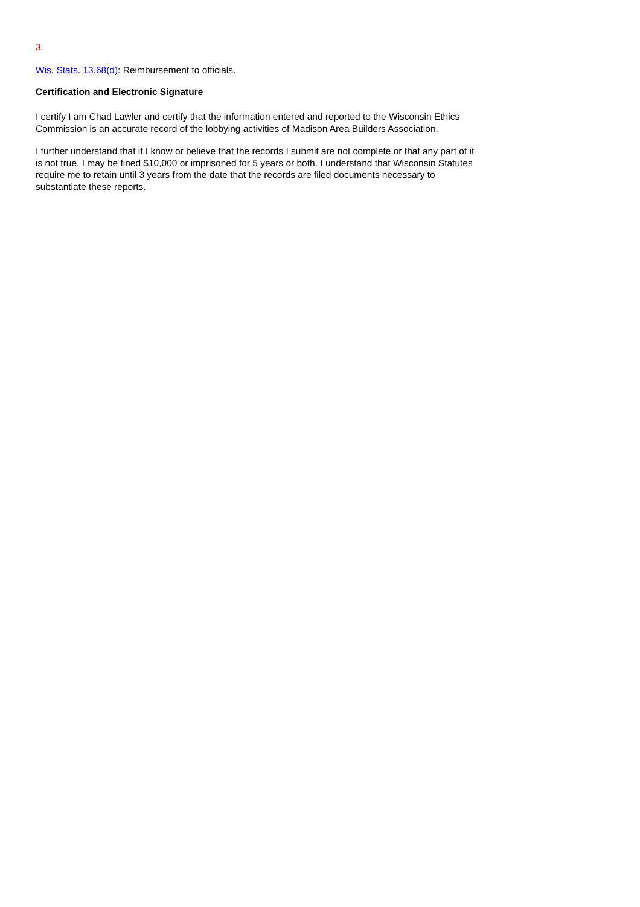3.
Wis. Stats. 13.68(d): Reimbursement to officials.
Certification and Electronic Signature
I certify I am Chad Lawler and certify that the information entered and reported to the Wisconsin Ethics Commission is an accurate record of the lobbying activities of Madison Area Builders Association.
I further understand that if I know or believe that the records I submit are not complete or that any part of it is not true, I may be fined $10,000 or imprisoned for 5 years or both. I understand that Wisconsin Statutes require me to retain until 3 years from the date that the records are filed documents necessary to substantiate these reports.